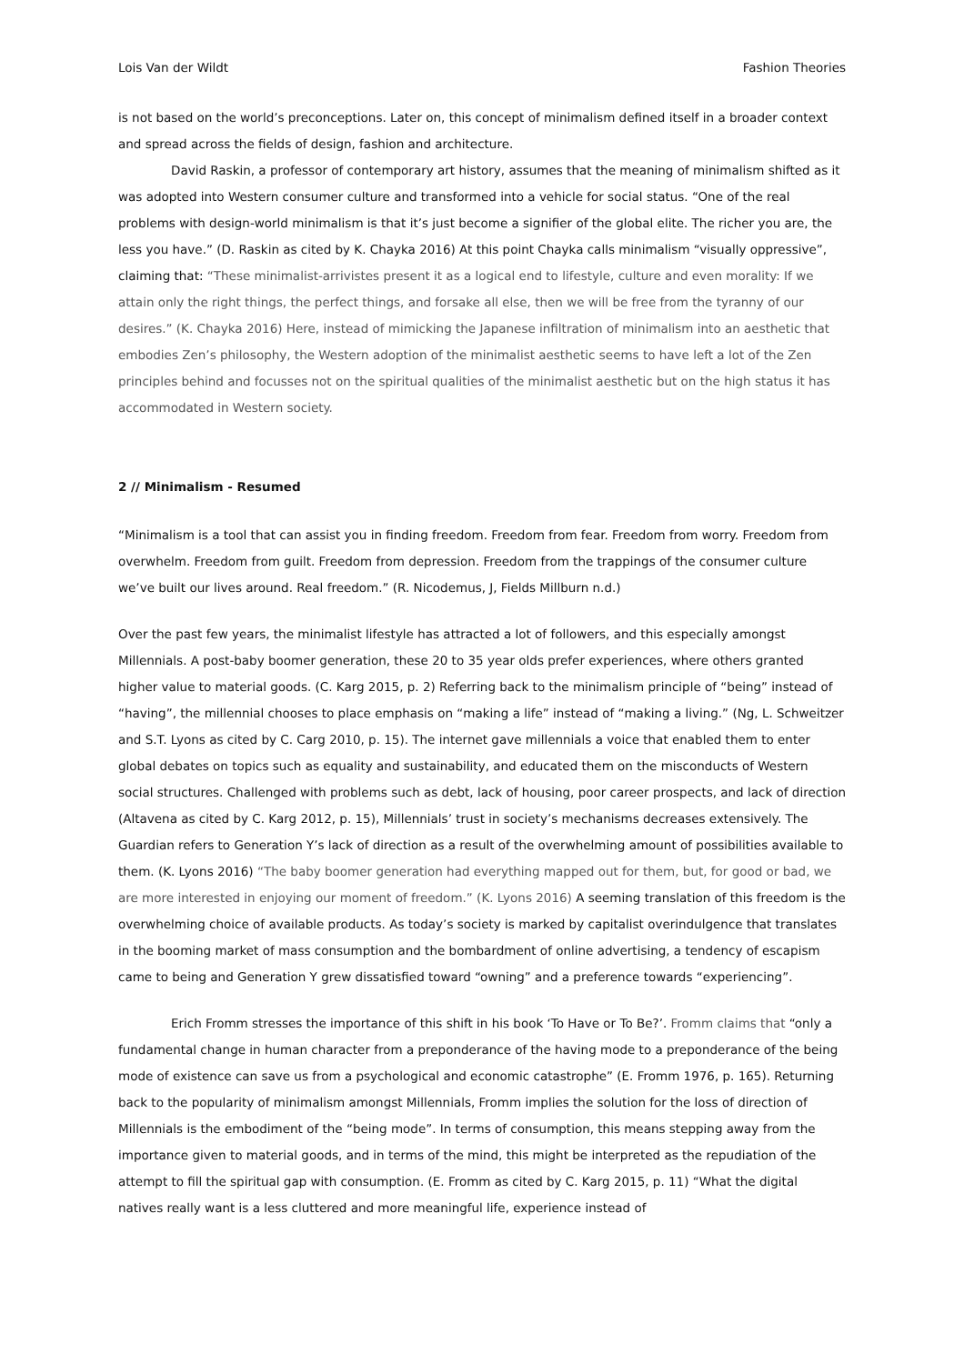Lois Van der Wildt Fashion Theories
is not based on the world’s preconceptions. Later on, this concept of minimalism defined itself in a broader context and spread across the fields of design, fashion and architecture.
David Raskin, a professor of contemporary art history, assumes that the meaning of minimalism shifted as it was adopted into Western consumer culture and transformed into a vehicle for social status. “One of the real problems with design-world minimalism is that it’s just become a signifier of the global elite. The richer you are, the less you have.” (D. Raskin as cited by K. Chayka 2016) At this point Chayka calls minimalism “visually oppressive”, claiming that: “These minimalist-arrivistes present it as a logical end to lifestyle, culture and even morality: If we attain only the right things, the perfect things, and forsake all else, then we will be free from the tyranny of our desires.” (K. Chayka 2016) Here, instead of mimicking the Japanese infiltration of minimalism into an aesthetic that embodies Zen’s philosophy, the Western adoption of the minimalist aesthetic seems to have left a lot of the Zen principles behind and focusses not on the spiritual qualities of the minimalist aesthetic but on the high status it has accommodated in Western society.
2 // Minimalism - Resumed
“Minimalism is a tool that can assist you in finding freedom. Freedom from fear. Freedom from worry. Freedom from overwhelm. Freedom from guilt. Freedom from depression. Freedom from the trappings of the consumer culture we’ve built our lives around. Real freedom.” (R. Nicodemus, J, Fields Millburn n.d.)
Over the past few years, the minimalist lifestyle has attracted a lot of followers, and this especially amongst Millennials. A post-baby boomer generation, these 20 to 35 year olds prefer experiences, where others granted higher value to material goods. (C. Karg 2015, p. 2) Referring back to the minimalism principle of “being” instead of “having”, the millennial chooses to place emphasis on “making a life” instead of “making a living.” (Ng, L. Schweitzer and S.T. Lyons as cited by C. Carg 2010, p. 15). The internet gave millennials a voice that enabled them to enter global debates on topics such as equality and sustainability, and educated them on the misconducts of Western social structures. Challenged with problems such as debt, lack of housing, poor career prospects, and lack of direction (Altavena as cited by C. Karg 2012, p. 15), Millennials’ trust in society’s mechanisms decreases extensively. The Guardian refers to Generation Y’s lack of direction as a result of the overwhelming amount of possibilities available to them. (K. Lyons 2016) “The baby boomer generation had everything mapped out for them, but, for good or bad, we are more interested in enjoying our moment of freedom.” (K. Lyons 2016) A seeming translation of this freedom is the overwhelming choice of available products. As today’s society is marked by capitalist overindulgence that translates in the booming market of mass consumption and the bombardment of online advertising, a tendency of escapism came to being and Generation Y grew dissatisfied toward “owning” and a preference towards “experiencing”.
Erich Fromm stresses the importance of this shift in his book ‘To Have or To Be?’. Fromm claims that “only a fundamental change in human character from a preponderance of the having mode to a preponderance of the being mode of existence can save us from a psychological and economic catastrophe” (E. Fromm 1976, p. 165). Returning back to the popularity of minimalism amongst Millennials, Fromm implies the solution for the loss of direction of Millennials is the embodiment of the “being mode”. In terms of consumption, this means stepping away from the importance given to material goods, and in terms of the mind, this might be interpreted as the repudiation of the attempt to fill the spiritual gap with consumption. (E. Fromm as cited by C. Karg 2015, p. 11) “What the digital natives really want is a less cluttered and more meaningful life, experience instead of